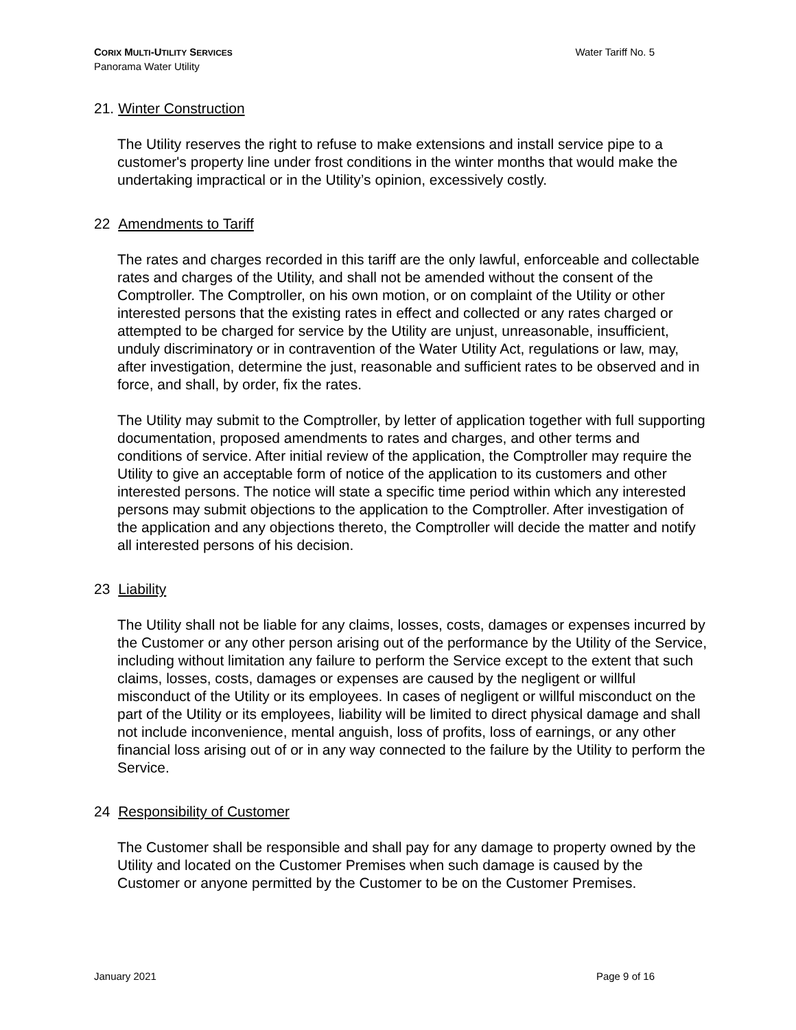CORIX MULTI-UTILITY SERVICES
Panorama Water Utility
Water Tariff No. 5
21. Winter Construction
The Utility reserves the right to refuse to make extensions and install service pipe to a customer's property line under frost conditions in the winter months that would make the undertaking impractical or in the Utility’s opinion, excessively costly.
22 Amendments to Tariff
The rates and charges recorded in this tariff are the only lawful, enforceable and collectable rates and charges of the Utility, and shall not be amended without the consent of the Comptroller. The Comptroller, on his own motion, or on complaint of the Utility or other interested persons that the existing rates in effect and collected or any rates charged or attempted to be charged for service by the Utility are unjust, unreasonable, insufficient, unduly discriminatory or in contravention of the Water Utility Act, regulations or law, may, after investigation, determine the just, reasonable and sufficient rates to be observed and in force, and shall, by order, fix the rates.
The Utility may submit to the Comptroller, by letter of application together with full supporting documentation, proposed amendments to rates and charges, and other terms and conditions of service. After initial review of the application, the Comptroller may require the Utility to give an acceptable form of notice of the application to its customers and other interested persons. The notice will state a specific time period within which any interested persons may submit objections to the application to the Comptroller. After investigation of the application and any objections thereto, the Comptroller will decide the matter and notify all interested persons of his decision.
23 Liability
The Utility shall not be liable for any claims, losses, costs, damages or expenses incurred by the Customer or any other person arising out of the performance by the Utility of the Service, including without limitation any failure to perform the Service except to the extent that such claims, losses, costs, damages or expenses are caused by the negligent or willful misconduct of the Utility or its employees. In cases of negligent or willful misconduct on the part of the Utility or its employees, liability will be limited to direct physical damage and shall not include inconvenience, mental anguish, loss of profits, loss of earnings, or any other financial loss arising out of or in any way connected to the failure by the Utility to perform the Service.
24 Responsibility of Customer
The Customer shall be responsible and shall pay for any damage to property owned by the Utility and located on the Customer Premises when such damage is caused by the Customer or anyone permitted by the Customer to be on the Customer Premises.
January 2021 Page 9 of 16